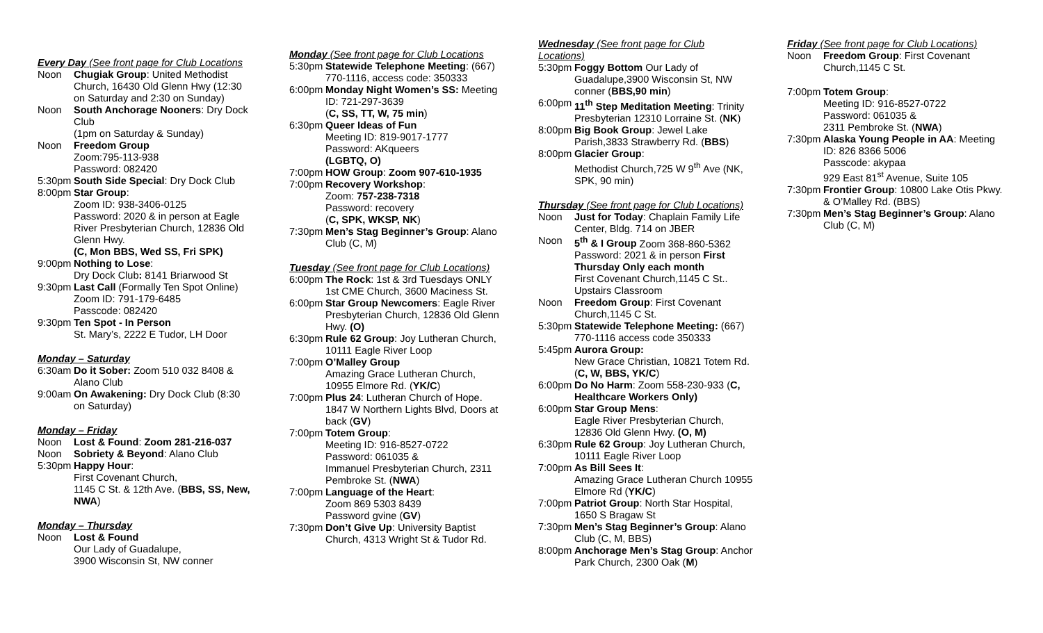Every Day (See front page for Club Locations
Noon Chugiak Group: United Methodist Church, 16430 Old Glenn Hwy (12:30 on Saturday and 2:30 on Sunday)
Noon South Anchorage Nooners: Dry Dock Club
(1pm on Saturday & Sunday)
Noon Freedom Group
Zoom:795-113-938
Password: 082420
5:30pm South Side Special: Dry Dock Club
8:00pm Star Group:
Zoom ID: 938-3406-0125
Password: 2020 & in person at Eagle River Presbyterian Church, 12836 Old Glenn Hwy.
(C, Mon BBS, Wed SS, Fri SPK)
9:00pm Nothing to Lose:
Dry Dock Club: 8141 Briarwood St
9:30pm Last Call (Formally Ten Spot Online) Zoom ID: 791-179-6485
Passcode: 082420
9:30pm Ten Spot - In Person
St. Mary’s, 2222 E Tudor, LH Door
Monday – Saturday
6:30am Do it Sober: Zoom 510 032 8408 & Alano Club
9:00am On Awakening: Dry Dock Club (8:30 on Saturday)
Monday – Friday
Noon Lost & Found: Zoom 281-216-037
Noon Sobriety & Beyond: Alano Club
5:30pm Happy Hour:
First Covenant Church,
1145 C St. & 12th Ave. (BBS, SS, New, NWA)
Monday – Thursday
Noon Lost & Found
Our Lady of Guadalupe,
3900 Wisconsin St, NW conner
Monday (See front page for Club Locations
5:30pm Statewide Telephone Meeting: (667) 770-1116, access code: 350333
6:00pm Monday Night Women’s SS: Meeting ID: 721-297-3639
(C, SS, TT, W, 75 min)
6:30pm Queer Ideas of Fun
Meeting ID: 819-9017-1777
Password: AKqueers
(LGBTQ, O)
7:00pm HOW Group: Zoom 907-610-1935
7:00pm Recovery Workshop:
Zoom: 757-238-7318
Password: recovery
(C, SPK, WKSP, NK)
7:30pm Men’s Stag Beginner’s Group: Alano Club (C, M)
Tuesday (See front page for Club Locations)
6:00pm The Rock: 1st & 3rd Tuesdays ONLY 1st CME Church, 3600 Maciness St.
6:00pm Star Group Newcomers: Eagle River Presbyterian Church, 12836 Old Glenn Hwy. (O)
6:30pm Rule 62 Group: Joy Lutheran Church, 10111 Eagle River Loop
7:00pm O’Malley Group
Amazing Grace Lutheran Church, 10955 Elmore Rd. (YK/C)
7:00pm Plus 24: Lutheran Church of Hope. 1847 W Northern Lights Blvd, Doors at back (GV)
7:00pm Totem Group:
Meeting ID: 916-8527-0722
Password: 061035 &
Immanuel Presbyterian Church, 2311 Pembroke St. (NWA)
7:00pm Language of the Heart:
Zoom 869 5303 8439
Password gvine (GV)
7:30pm Don’t Give Up: University Baptist Church, 4313 Wright St & Tudor Rd.
Wednesday (See front page for Club Locations)
5:30pm Foggy Bottom Our Lady of Guadalupe,3900 Wisconsin St, NW conner (BBS,90 min)
6:00pm 11<sup>th</sup> Step Meditation Meeting: Trinity Presbyterian 12310 Lorraine St. (NK)
8:00pm Big Book Group: Jewel Lake Parish,3833 Strawberry Rd. (BBS)
8:00pm Glacier Group:
Methodist Church,725 W 9<sup>th</sup> Ave (NK, SPK, 90 min)
Thursday (See front page for Club Locations)
Noon Just for Today: Chaplain Family Life Center, Bldg. 714 on JBER
Noon 5<sup>th</sup> & I Group Zoom 368-860-5362 Password: 2021 & in person First Thursday Only each month
First Covenant Church,1145 C St.. Upstairs Classroom
Noon Freedom Group: First Covenant Church,1145 C St.
5:30pm Statewide Telephone Meeting: (667) 770-1116 access code 350333
5:45pm Aurora Group:
New Grace Christian, 10821 Totem Rd. (C, W, BBS, YK/C)
6:00pm Do No Harm: Zoom 558-230-933 (C, Healthcare Workers Only)
6:00pm Star Group Mens:
Eagle River Presbyterian Church, 12836 Old Glenn Hwy. (O, M)
6:30pm Rule 62 Group: Joy Lutheran Church, 10111 Eagle River Loop
7:00pm As Bill Sees It:
Amazing Grace Lutheran Church 10955 Elmore Rd (YK/C)
7:00pm Patriot Group: North Star Hospital, 1650 S Bragaw St
7:30pm Men’s Stag Beginner’s Group: Alano Club (C, M, BBS)
8:00pm Anchorage Men’s Stag Group: Anchor Park Church, 2300 Oak (M)
Friday (See front page for Club Locations)
Noon Freedom Group: First Covenant Church,1145 C St.
7:00pm Totem Group:
Meeting ID: 916-8527-0722
Password: 061035 &
2311 Pembroke St. (NWA)
7:30pm Alaska Young People in AA: Meeting ID: 826 8366 5006
Passcode: akypaa
929 East 81<sup>st</sup> Avenue, Suite 105
7:30pm Frontier Group: 10800 Lake Otis Pkwy. & O’Malley Rd. (BBS)
7:30pm Men’s Stag Beginner’s Group: Alano Club (C, M)